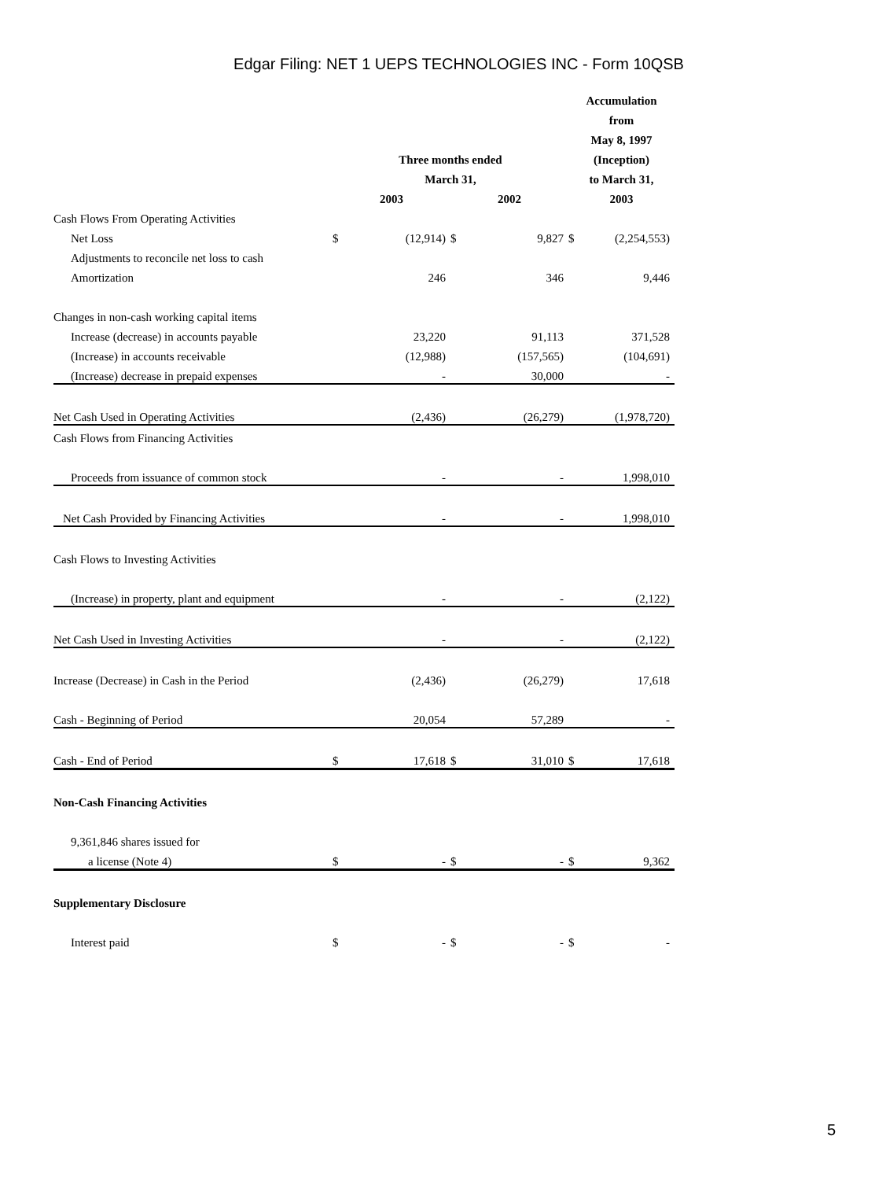Edgar Filing: NET 1 UEPS TECHNOLOGIES INC - Form 10QSB
| | | | | | Accumulation | |
| --- | --- | --- | --- | --- | --- | --- |
| | | | | | from | |
| | | | | | May 8, 1997 | |
| | Three months ended | | | | (Inception) | |
| | March 31, | | | | to March 31, | |
| | 2003 | | 2002 | | 2003 | |
| Cash Flows From Operating Activities | | | | | | |
| Net Loss | $ | (12,914) | $ | 9,827 | $ | (2,254,553) |
| Adjustments to reconcile net loss to cash | | | | | | |
| Amortization | | 246 | | 346 | | 9,446 |
| Changes in non-cash working capital items | | | | | | |
| Increase (decrease) in accounts payable | | 23,220 | | 91,113 | | 371,528 |
| (Increase) in accounts receivable | | (12,988) | | (157,565) | | (104,691) |
| (Increase) decrease in prepaid expenses | | - | | 30,000 | | - |
| Net Cash Used in Operating Activities | | (2,436) | | (26,279) | | (1,978,720) |
| Cash Flows from Financing Activities | | | | | | |
| Proceeds from issuance of common stock | | - | | - | | 1,998,010 |
| Net Cash Provided by Financing Activities | | - | | - | | 1,998,010 |
| Cash Flows to Investing Activities | | | | | | |
| (Increase) in property, plant and equipment | | - | | - | | (2,122) |
| Net Cash Used in Investing Activities | | - | | - | | (2,122) |
| Increase (Decrease) in Cash in the Period | | (2,436) | | (26,279) | | 17,618 |
| Cash - Beginning of Period | | 20,054 | | 57,289 | | - |
| Cash - End of Period | $ | 17,618 | $ | 31,010 | $ | 17,618 |
| Non-Cash Financing Activities | | | | | | |
| 9,361,846 shares issued for | | | | | | |
| a license (Note 4) | $ | - | $ | - | $ | 9,362 |
| Supplementary Disclosure | | | | | | |
| Interest paid | $ | - | $ | - | $ | - |
5